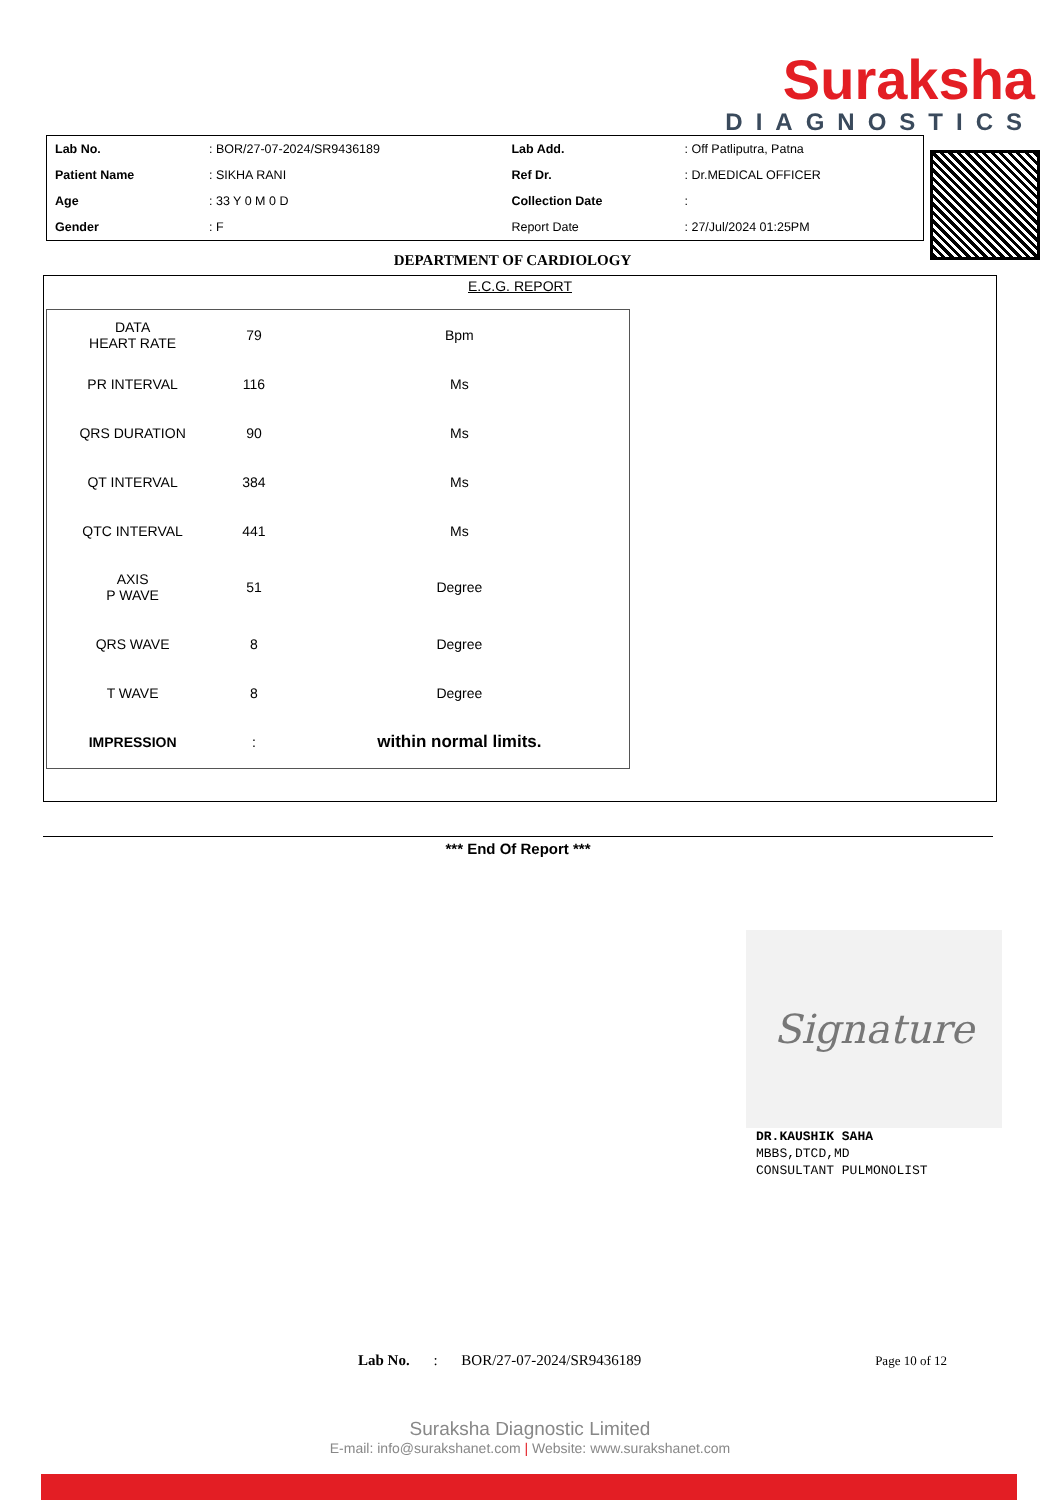Suraksha
DIAGNOSTICS
| Lab No. | : BOR/27-07-2024/SR9436189 | Lab Add. | : Off Patliputra, Patna |
| Patient Name | : SIKHA RANI | Ref Dr. | : Dr.MEDICAL OFFICER |
| Age | : 33 Y 0 M 0 D | Collection Date | : |
| Gender | : F | Report Date | : 27/Jul/2024 01:25PM |
DEPARTMENT OF CARDIOLOGY
E.C.G. REPORT
| DATA HEART RATE | 79 | Bpm |
| PR INTERVAL | 116 | Ms |
| QRS DURATION | 90 | Ms |
| QT INTERVAL | 384 | Ms |
| QTC INTERVAL | 441 | Ms |
| AXIS P WAVE | 51 | Degree |
| QRS WAVE | 8 | Degree |
| T WAVE | 8 | Degree |
| IMPRESSION | : | within normal limits. |
*** End Of Report ***
Signature
DR.KAUSHIK SAHA
MBBS,DTCD,MD
CONSULTANT PULMONOLIST
Lab No. : BOR/27-07-2024/SR9436189 Page 10 of 12
Suraksha Diagnostic Limited
E-mail: info@surakshanet.com | Website: www.surakshanet.com